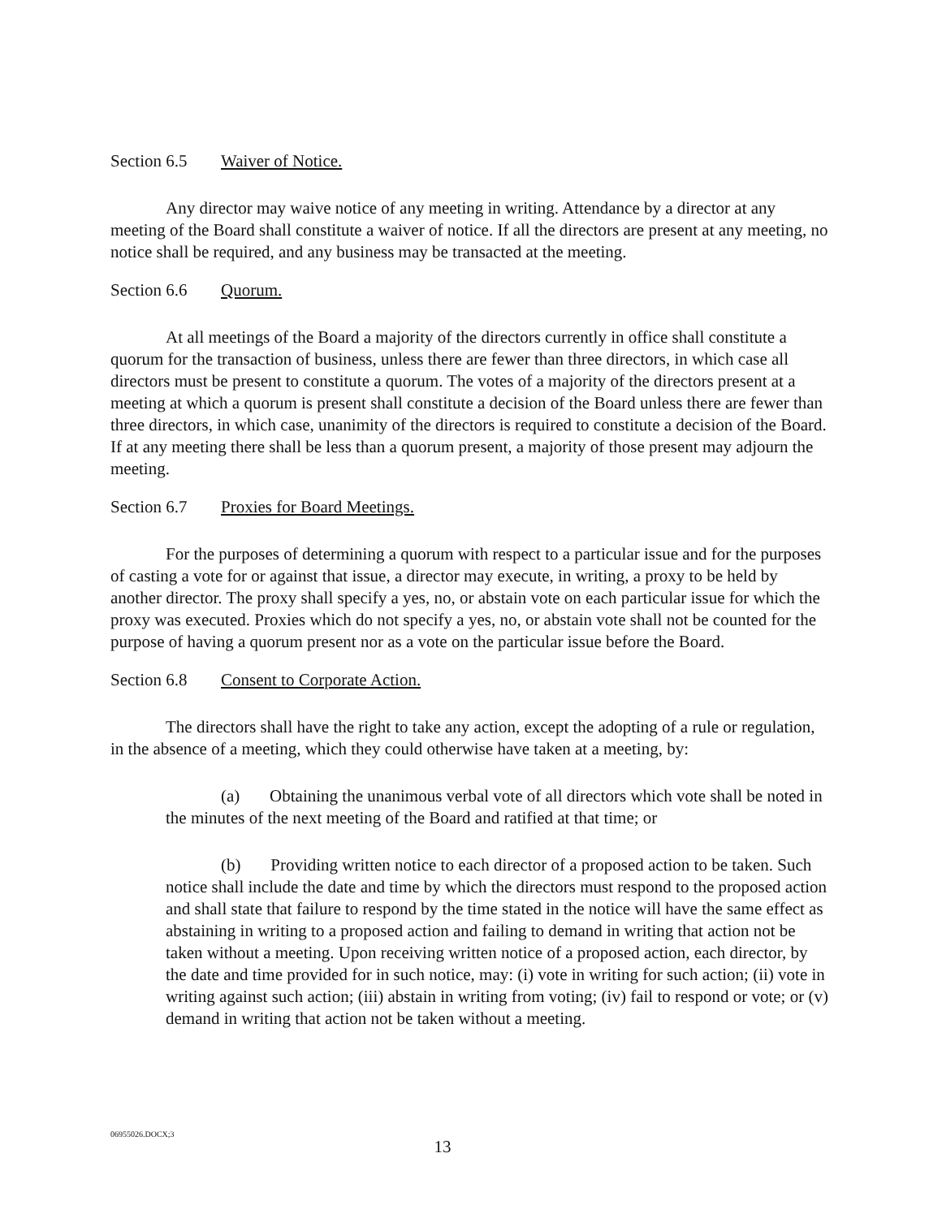Section 6.5 Waiver of Notice.
Any director may waive notice of any meeting in writing. Attendance by a director at any meeting of the Board shall constitute a waiver of notice. If all the directors are present at any meeting, no notice shall be required, and any business may be transacted at the meeting.
Section 6.6 Quorum.
At all meetings of the Board a majority of the directors currently in office shall constitute a quorum for the transaction of business, unless there are fewer than three directors, in which case all directors must be present to constitute a quorum. The votes of a majority of the directors present at a meeting at which a quorum is present shall constitute a decision of the Board unless there are fewer than three directors, in which case, unanimity of the directors is required to constitute a decision of the Board. If at any meeting there shall be less than a quorum present, a majority of those present may adjourn the meeting.
Section 6.7 Proxies for Board Meetings.
For the purposes of determining a quorum with respect to a particular issue and for the purposes of casting a vote for or against that issue, a director may execute, in writing, a proxy to be held by another director. The proxy shall specify a yes, no, or abstain vote on each particular issue for which the proxy was executed. Proxies which do not specify a yes, no, or abstain vote shall not be counted for the purpose of having a quorum present nor as a vote on the particular issue before the Board.
Section 6.8 Consent to Corporate Action.
The directors shall have the right to take any action, except the adopting of a rule or regulation, in the absence of a meeting, which they could otherwise have taken at a meeting, by:
(a) Obtaining the unanimous verbal vote of all directors which vote shall be noted in the minutes of the next meeting of the Board and ratified at that time; or
(b) Providing written notice to each director of a proposed action to be taken. Such notice shall include the date and time by which the directors must respond to the proposed action and shall state that failure to respond by the time stated in the notice will have the same effect as abstaining in writing to a proposed action and failing to demand in writing that action not be taken without a meeting. Upon receiving written notice of a proposed action, each director, by the date and time provided for in such notice, may: (i) vote in writing for such action; (ii) vote in writing against such action; (iii) abstain in writing from voting; (iv) fail to respond or vote; or (v) demand in writing that action not be taken without a meeting.
06955026.DOCX;3
13